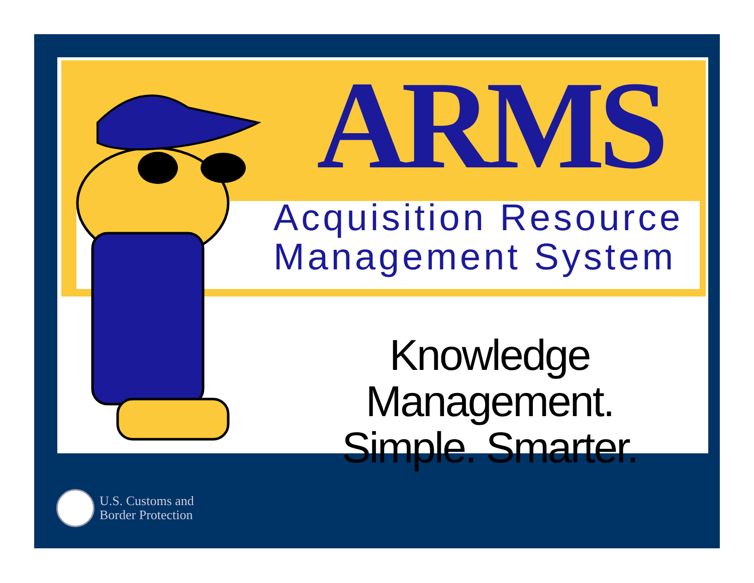ARMS
Acquisition Resource
Management System
Knowledge Management.
Simple. Smarter.
U.S. Customs and
Border Protection